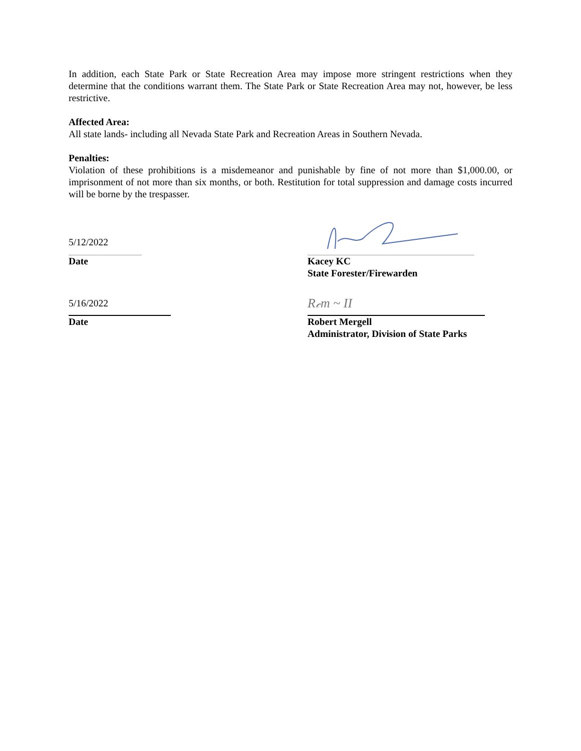In addition, each State Park or State Recreation Area may impose more stringent restrictions when they determine that the conditions warrant them. The State Park or State Recreation Area may not, however, be less restrictive.
Affected Area:
All state lands- including all Nevada State Park and Recreation Areas in Southern Nevada.
Penalties:
Violation of these prohibitions is a misdemeanor and punishable by fine of not more than $1,000.00, or imprisonment of not more than six months, or both. Restitution for total suppression and damage costs incurred will be borne by the trespasser.
5/12/2022
Date
Kacey KC
State Forester/Firewarden
5/16/2022
Date
R𝒸m ~ II
Robert Mergell
Administrator, Division of State Parks